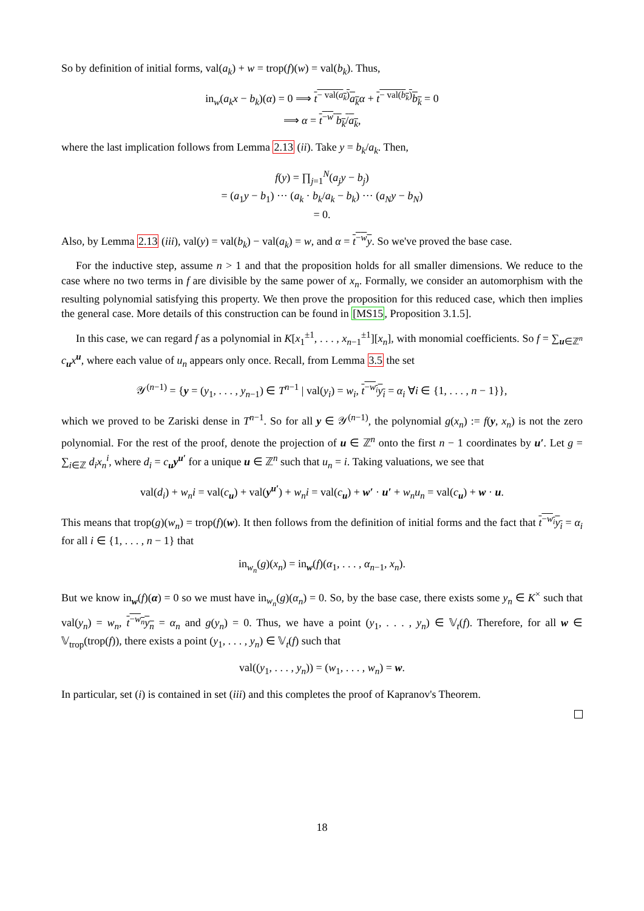So by definition of initial forms, val(a<sub>k</sub>) + w = trop(f)(w) = val(b<sub>k</sub>). Thus,
in<sub>w</sub>(a<sub>k</sub>x − b<sub>k</sub>)(α) = 0 ⟹ t<sup>− val(a<sub>k</sub>)</sup>a<sub>k</sub> α + t<sup>− val(b<sub>k</sub>)</sup>b<sub>k</sub> = 0
⟹ α = t<sup>−w</sup> b<sub>k</sub>/a<sub>k</sub>,
where the last implication follows from Lemma 2.13 (ii). Take y = b<sub>k</sub>/a<sub>k</sub>. Then,
f(y) = ∏<sub>j=1</sub><sup>N</sup>(a<sub>j</sub>y − b<sub>j</sub>)
= (a<sub>1</sub>y − b<sub>1</sub>) ··· (a<sub>k</sub> · b<sub>k</sub>/a<sub>k</sub> − b<sub>k</sub>) ··· (a<sub>N</sub>y − b<sub>N</sub>)
= 0.
Also, by Lemma 2.13 (iii), val(y) = val(b<sub>k</sub>) − val(a<sub>k</sub>) = w, and α = t<sup>−w</sup>y. So we've proved the base case.
For the inductive step, assume n > 1 and that the proposition holds for all smaller dimensions. We reduce to the case where no two terms in f are divisible by the same power of x<sub>n</sub>. Formally, we consider an automorphism with the resulting polynomial satisfying this property. We then prove the proposition for this reduced case, which then implies the general case. More details of this construction can be found in [MS15, Proposition 3.1.5].
In this case, we can regard f as a polynomial in K[x<sub>1</sub><sup>±1</sup>, . . . , x<sub>n−1</sub><sup>±1</sup>][x<sub>n</sub>], with monomial coefficients. So f = ∑<sub>u∈ℤ<sup>n</sup></sub> c<sub>u</sub>x<sup>u</sup>, where each value of u<sub>n</sub> appears only once. Recall, from Lemma 3.5 the set
𝒴<sup>(n−1)</sup> = {y = (y<sub>1</sub>, . . . , y<sub>n−1</sub>) ∈ T<sup>n−1</sup> | val(y<sub>i</sub>) = w<sub>i</sub>, t<sup>−w<sub>i</sub></sup>y<sub>i</sub> = α<sub>i</sub> ∀i ∈ {1, . . . , n − 1}},
which we proved to be Zariski dense in T<sup>n−1</sup>. So for all y ∈ 𝒴<sup>(n−1)</sup>, the polynomial g(x<sub>n</sub>) := f(y, x<sub>n</sub>) is not the zero polynomial. For the rest of the proof, denote the projection of u ∈ ℤ<sup>n</sup> onto the first n − 1 coordinates by u′. Let g = ∑<sub>i∈ℤ</sub> d<sub>i</sub>x<sub>n</sub><sup>i</sup>, where d<sub>i</sub> = c<sub>u</sub>y<sup>u′</sup> for a unique u ∈ ℤ<sup>n</sup> such that u<sub>n</sub> = i. Taking valuations, we see that
val(d<sub>i</sub>) + w<sub>n</sub>i = val(c<sub>u</sub>) + val(y<sup>u′</sup>) + w<sub>n</sub>i = val(c<sub>u</sub>) + w′ · u′ + w<sub>n</sub>u<sub>n</sub> = val(c<sub>u</sub>) + w · u.
This means that trop(g)(w<sub>n</sub>) = trop(f)(w). It then follows from the definition of initial forms and the fact that t<sup>−w<sub>i</sub></sup>y<sub>i</sub> = α<sub>i</sub> for all i ∈ {1, . . . , n − 1} that
in<sub>w<sub>n</sub></sub>(g)(x<sub>n</sub>) = in<sub>w</sub>(f)(α<sub>1</sub>, . . . , α<sub>n−1</sub>, x<sub>n</sub>).
But we know in<sub>w</sub>(f)(α) = 0 so we must have in<sub>w<sub>n</sub></sub>(g)(α<sub>n</sub>) = 0. So, by the base case, there exists some y<sub>n</sub> ∈ K<sup>×</sup> such that val(y<sub>n</sub>) = w<sub>n</sub>, t<sup>−w<sub>n</sub></sup>y<sub>n</sub> = α<sub>n</sub> and g(y<sub>n</sub>) = 0. Thus, we have a point (y<sub>1</sub>, . . . , y<sub>n</sub>) ∈ 𝕍<sub>t</sub>(f). Therefore, for all w ∈ 𝕍<sub>trop</sub>(trop(f)), there exists a point (y<sub>1</sub>, . . . , y<sub>n</sub>) ∈ 𝕍<sub>t</sub>(f) such that
val((y<sub>1</sub>, . . . , y<sub>n</sub>)) = (w<sub>1</sub>, . . . , w<sub>n</sub>) = w.
In particular, set (i) is contained in set (iii) and this completes the proof of Kapranov's Theorem.
18